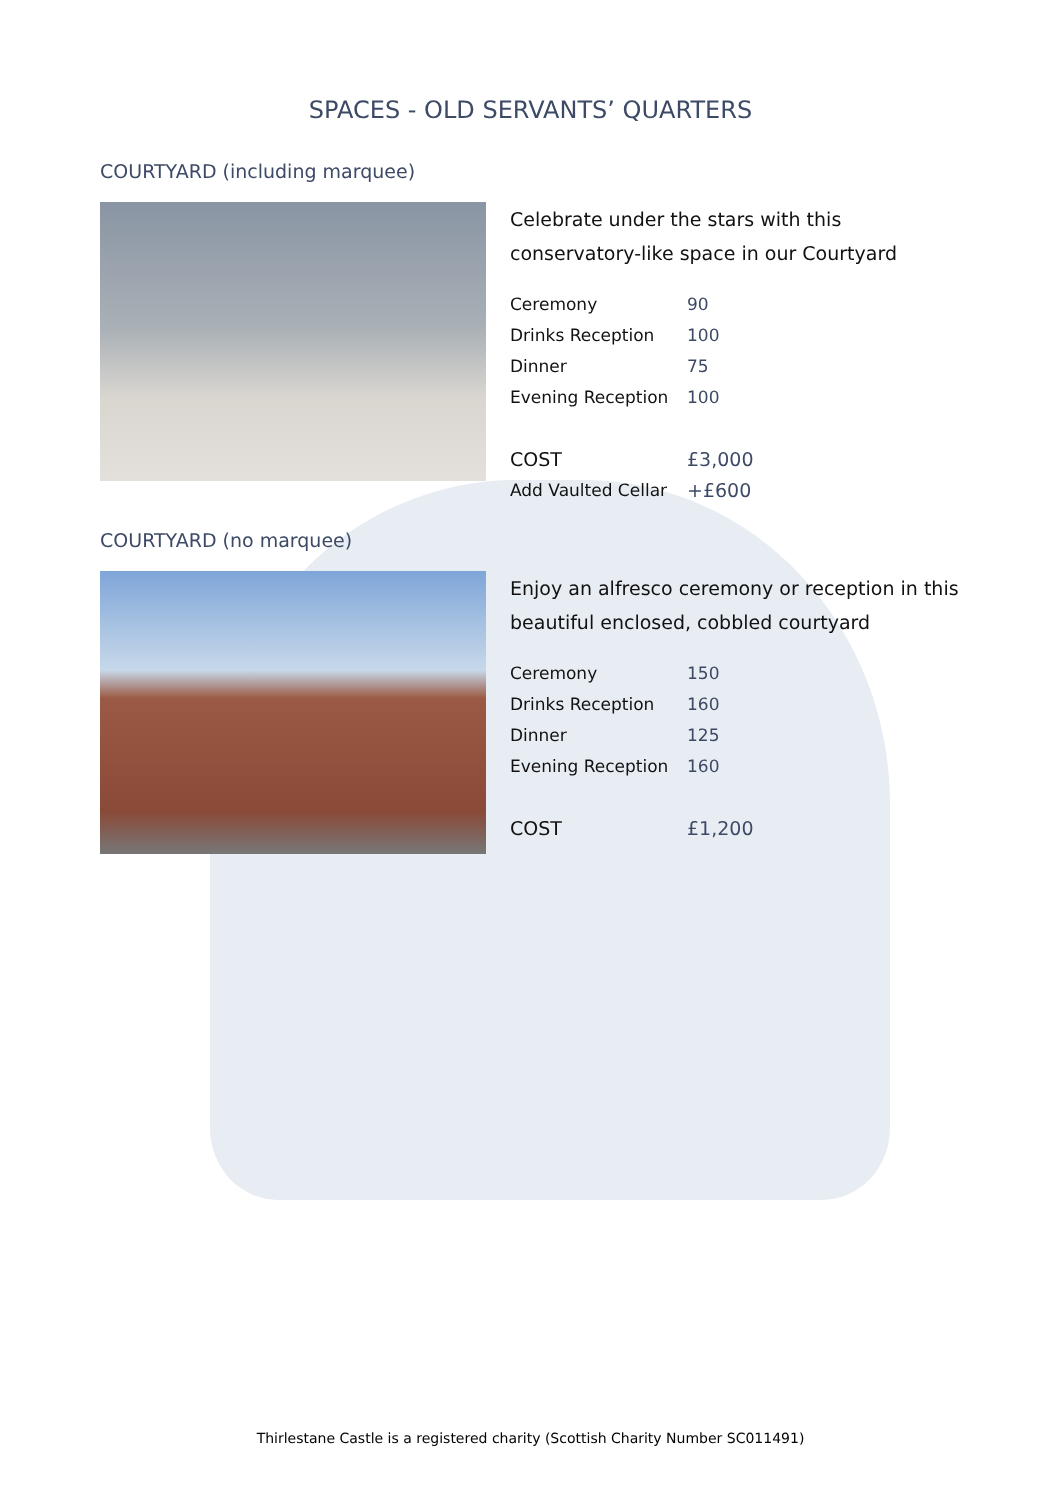SPACES - OLD SERVANTS’ QUARTERS
COURTYARD (including marquee)
Celebrate under the stars with this conservatory-like space in our Courtyard
| Ceremony | 90 |
| Drinks Reception | 100 |
| Dinner | 75 |
| Evening Reception | 100 |
| COST | £3,000 |
| Add Vaulted Cellar | +£600 |
COURTYARD (no marquee)
Enjoy an alfresco ceremony or reception in this beautiful enclosed, cobbled courtyard
| Ceremony | 150 |
| Drinks Reception | 160 |
| Dinner | 125 |
| Evening Reception | 160 |
| COST | £1,200 |
Thirlestane Castle is a registered charity (Scottish Charity Number SC011491)